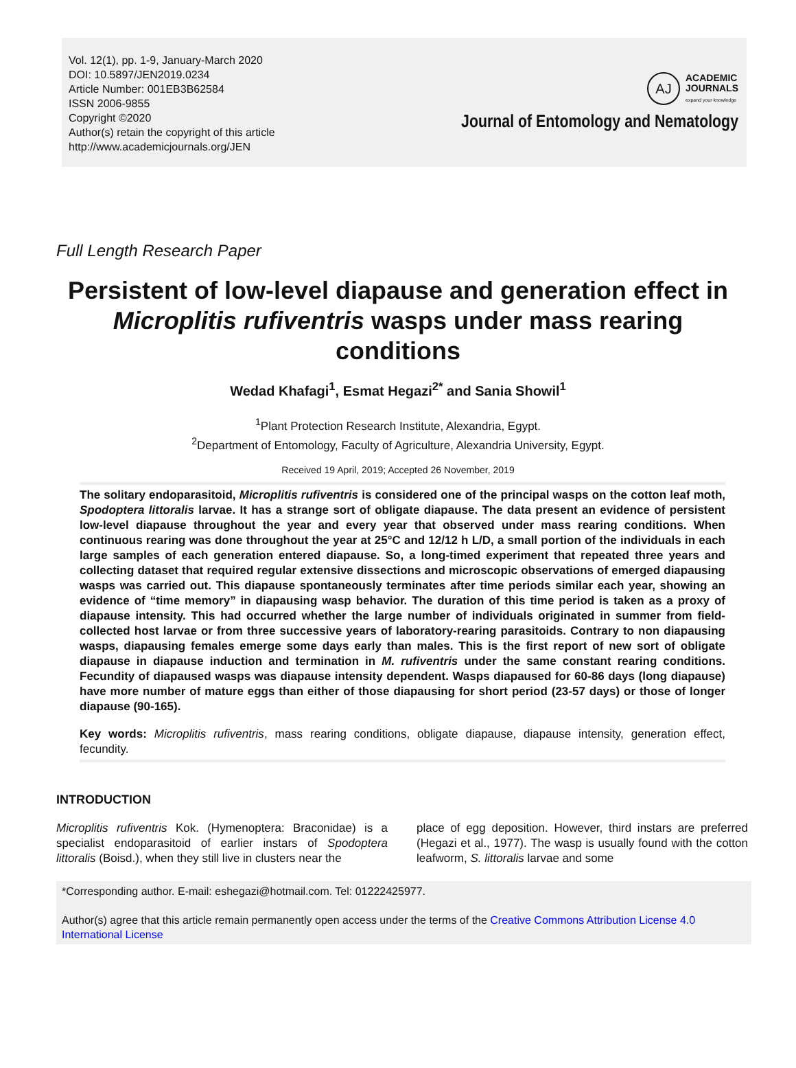Vol. 12(1), pp. 1-9, January-March 2020
DOI: 10.5897/JEN2019.0234
Article Number: 001EB3B62584
ISSN 2006-9855
Copyright ©2020
Author(s) retain the copyright of this article
http://www.academicjournals.org/JEN
AJ
ACADEMIC
JOURNALS
expand your knowledge
Journal of Entomology and Nematology
Full Length Research Paper
Persistent of low-level diapause and generation effect in Microplitis rufiventris wasps under mass rearing conditions
Wedad Khafagi<sup>1</sup>, Esmat Hegazi<sup>2*</sup> and Sania Showil<sup>1</sup>
<sup>1</sup> Plant Protection Research Institute, Alexandria, Egypt.
<sup>2</sup> Department of Entomology, Faculty of Agriculture, Alexandria University, Egypt.
Received 19 April, 2019; Accepted 26 November, 2019
The solitary endoparasitoid, Microplitis rufiventris is considered one of the principal wasps on the cotton leaf moth, Spodoptera littoralis larvae. It has a strange sort of obligate diapause. The data present an evidence of persistent low-level diapause throughout the year and every year that observed under mass rearing conditions. When continuous rearing was done throughout the year at 25°C and 12/12 h L/D, a small portion of the individuals in each large samples of each generation entered diapause. So, a long-timed experiment that repeated three years and collecting dataset that required regular extensive dissections and microscopic observations of emerged diapausing wasps was carried out. This diapause spontaneously terminates after time periods similar each year, showing an evidence of “time memory” in diapausing wasp behavior. The duration of this time period is taken as a proxy of diapause intensity. This had occurred whether the large number of individuals originated in summer from field-collected host larvae or from three successive years of laboratory-rearing parasitoids. Contrary to non diapausing wasps, diapausing females emerge some days early than males. This is the first report of new sort of obligate diapause in diapause induction and termination in M. rufiventris under the same constant rearing conditions. Fecundity of diapaused wasps was diapause intensity dependent. Wasps diapaused for 60-86 days (long diapause) have more number of mature eggs than either of those diapausing for short period (23-57 days) or those of longer diapause (90-165).
Key words: Microplitis rufiventris, mass rearing conditions, obligate diapause, diapause intensity, generation effect, fecundity.
INTRODUCTION
Microplitis rufiventris Kok. (Hymenoptera: Braconidae) is a specialist endoparasitoid of earlier instars of Spodoptera littoralis (Boisd.), when they still live in clusters near the
place of egg deposition. However, third instars are preferred (Hegazi et al., 1977). The wasp is usually found with the cotton leafworm, S. littoralis larvae and some
*Corresponding author. E-mail: eshegazi@hotmail.com. Tel: 01222425977.
Author(s) agree that this article remain permanently open access under the terms of the Creative Commons Attribution License 4.0 International License